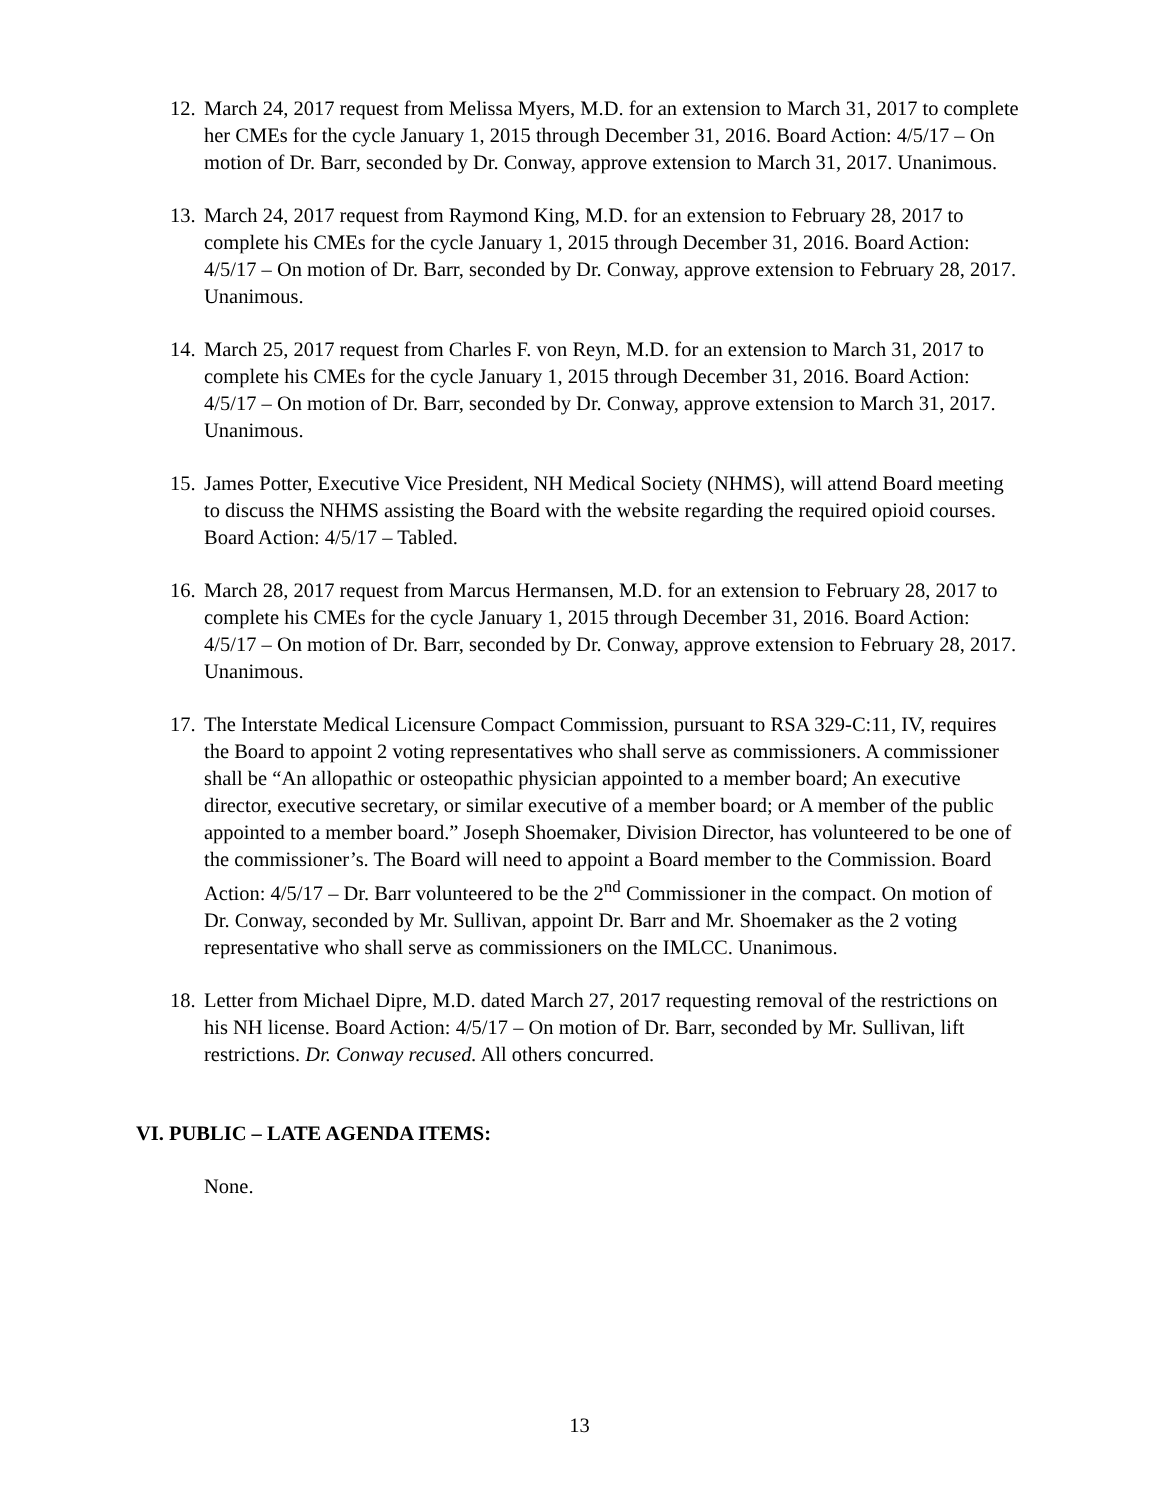12.
March 24, 2017 request from Melissa Myers, M.D. for an extension to March 31, 2017 to complete her CMEs for the cycle January 1, 2015 through December 31, 2016. Board Action: 4/5/17 – On motion of Dr. Barr, seconded by Dr. Conway, approve extension to March 31, 2017. Unanimous.
13.
March 24, 2017 request from Raymond King, M.D. for an extension to February 28, 2017 to complete his CMEs for the cycle January 1, 2015 through December 31, 2016. Board Action: 4/5/17 – On motion of Dr. Barr, seconded by Dr. Conway, approve extension to February 28, 2017. Unanimous.
14.
March 25, 2017 request from Charles F. von Reyn, M.D. for an extension to March 31, 2017 to complete his CMEs for the cycle January 1, 2015 through December 31, 2016. Board Action: 4/5/17 – On motion of Dr. Barr, seconded by Dr. Conway, approve extension to March 31, 2017. Unanimous.
15.
James Potter, Executive Vice President, NH Medical Society (NHMS), will attend Board meeting to discuss the NHMS assisting the Board with the website regarding the required opioid courses. Board Action: 4/5/17 – Tabled.
16.
March 28, 2017 request from Marcus Hermansen, M.D. for an extension to February 28, 2017 to complete his CMEs for the cycle January 1, 2015 through December 31, 2016. Board Action: 4/5/17 – On motion of Dr. Barr, seconded by Dr. Conway, approve extension to February 28, 2017. Unanimous.
17.
The Interstate Medical Licensure Compact Commission, pursuant to RSA 329-C:11, IV, requires the Board to appoint 2 voting representatives who shall serve as commissioners. A commissioner shall be “An allopathic or osteopathic physician appointed to a member board; An executive director, executive secretary, or similar executive of a member board; or A member of the public appointed to a member board.” Joseph Shoemaker, Division Director, has volunteered to be one of the commissioner’s. The Board will need to appoint a Board member to the Commission. Board Action: 4/5/17 – Dr. Barr volunteered to be the 2<sup>nd</sup> Commissioner in the compact. On motion of Dr. Conway, seconded by Mr. Sullivan, appoint Dr. Barr and Mr. Shoemaker as the 2 voting representative who shall serve as commissioners on the IMLCC. Unanimous.
18.
Letter from Michael Dipre, M.D. dated March 27, 2017 requesting removal of the restrictions on his NH license. Board Action: 4/5/17 – On motion of Dr. Barr, seconded by Mr. Sullivan, lift restrictions. Dr. Conway recused. All others concurred.
VI. PUBLIC – LATE AGENDA ITEMS:
None.
13